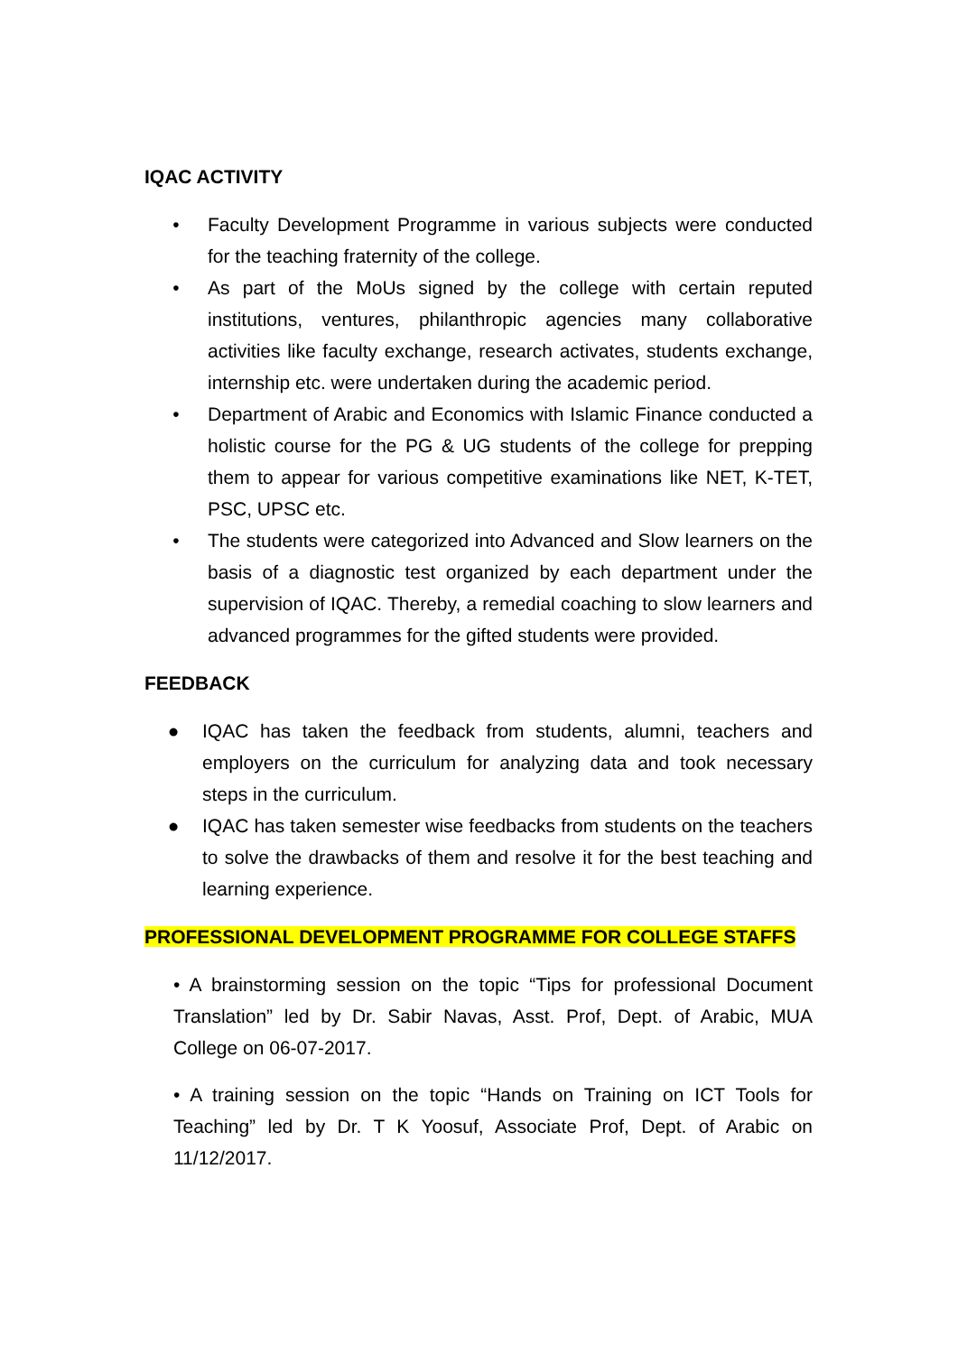IQAC ACTIVITY
• Faculty Development Programme in various subjects were conducted for the teaching fraternity of the college.
• As part of the MoUs signed by the college with certain reputed institutions, ventures, philanthropic agencies many collaborative activities like faculty exchange, research activates, students exchange, internship etc. were undertaken during the academic period.
• Department of Arabic and Economics with Islamic Finance conducted a holistic course for the PG & UG students of the college for prepping them to appear for various competitive examinations like NET, K-TET, PSC, UPSC etc.
• The students were categorized into Advanced and Slow learners on the basis of a diagnostic test organized by each department under the supervision of IQAC. Thereby, a remedial coaching to slow learners and advanced programmes for the gifted students were provided.
FEEDBACK
● IQAC has taken the feedback from students, alumni, teachers and employers on the curriculum for analyzing data and took necessary steps in the curriculum.
● IQAC has taken semester wise feedbacks from students on the teachers to solve the drawbacks of them and resolve it for the best teaching and learning experience.
PROFESSIONAL DEVELOPMENT PROGRAMME FOR COLLEGE STAFFS
• A brainstorming session on the topic “Tips for professional Document Translation” led by Dr. Sabir Navas, Asst. Prof, Dept. of Arabic, MUA College on 06-07-2017.
• A training session on the topic “Hands on Training on ICT Tools for Teaching” led by Dr. T K Yoosuf, Associate Prof, Dept. of Arabic on 11/12/2017.